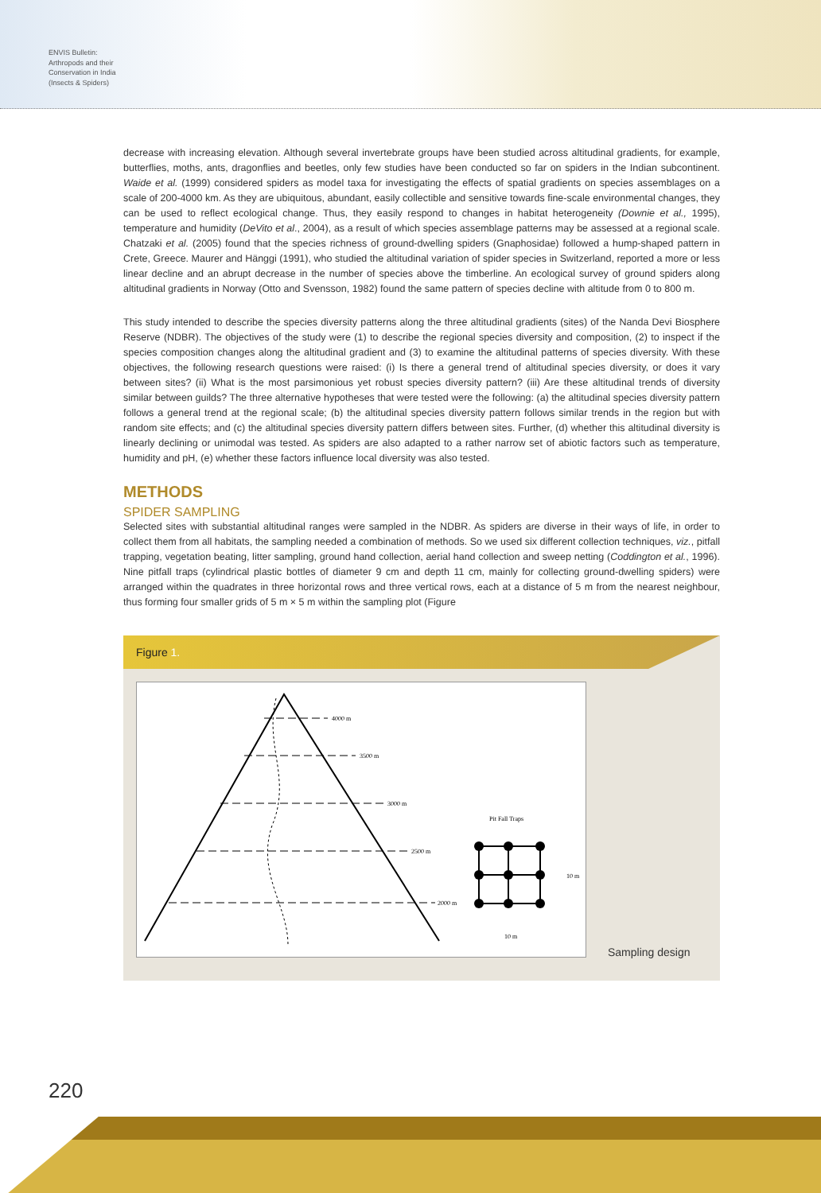ENVIS Bulletin: Arthropods and their Conservation in India (Insects & Spiders)
decrease with increasing elevation. Although several invertebrate groups have been studied across altitudinal gradients, for example, butterflies, moths, ants, dragonflies and beetles, only few studies have been conducted so far on spiders in the Indian subcontinent. Waide et al. (1999) considered spiders as model taxa for investigating the effects of spatial gradients on species assemblages on a scale of 200-4000 km. As they are ubiquitous, abundant, easily collectible and sensitive towards fine-scale environmental changes, they can be used to reflect ecological change. Thus, they easily respond to changes in habitat heterogeneity (Downie et al., 1995), temperature and humidity (DeVito et al., 2004), as a result of which species assemblage patterns may be assessed at a regional scale. Chatzaki et al. (2005) found that the species richness of ground-dwelling spiders (Gnaphosidae) followed a hump-shaped pattern in Crete, Greece. Maurer and Hänggi (1991), who studied the altitudinal variation of spider species in Switzerland, reported a more or less linear decline and an abrupt decrease in the number of species above the timberline. An ecological survey of ground spiders along altitudinal gradients in Norway (Otto and Svensson, 1982) found the same pattern of species decline with altitude from 0 to 800 m.
This study intended to describe the species diversity patterns along the three altitudinal gradients (sites) of the Nanda Devi Biosphere Reserve (NDBR). The objectives of the study were (1) to describe the regional species diversity and composition, (2) to inspect if the species composition changes along the altitudinal gradient and (3) to examine the altitudinal patterns of species diversity. With these objectives, the following research questions were raised: (i) Is there a general trend of altitudinal species diversity, or does it vary between sites? (ii) What is the most parsimonious yet robust species diversity pattern? (iii) Are these altitudinal trends of diversity similar between guilds? The three alternative hypotheses that were tested were the following: (a) the altitudinal species diversity pattern follows a general trend at the regional scale; (b) the altitudinal species diversity pattern follows similar trends in the region but with random site effects; and (c) the altitudinal species diversity pattern differs between sites. Further, (d) whether this altitudinal diversity is linearly declining or unimodal was tested. As spiders are also adapted to a rather narrow set of abiotic factors such as temperature, humidity and pH, (e) whether these factors influence local diversity was also tested.
METHODS
SPIDER SAMPLING
Selected sites with substantial altitudinal ranges were sampled in the NDBR. As spiders are diverse in their ways of life, in order to collect them from all habitats, the sampling needed a combination of methods. So we used six different collection techniques, viz., pitfall trapping, vegetation beating, litter sampling, ground hand collection, aerial hand collection and sweep netting (Coddington et al., 1996). Nine pitfall traps (cylindrical plastic bottles of diameter 9 cm and depth 11 cm, mainly for collecting ground-dwelling spiders) were arranged within the quadrates in three horizontal rows and three vertical rows, each at a distance of 5 m from the nearest neighbour, thus forming four smaller grids of 5 m × 5 m within the sampling plot (Figure
Figure 1.
4000 m
3500 m
3000 m
2500 m
2000 m
Pit Fall Traps
10 m
10 m
Sampling design
220